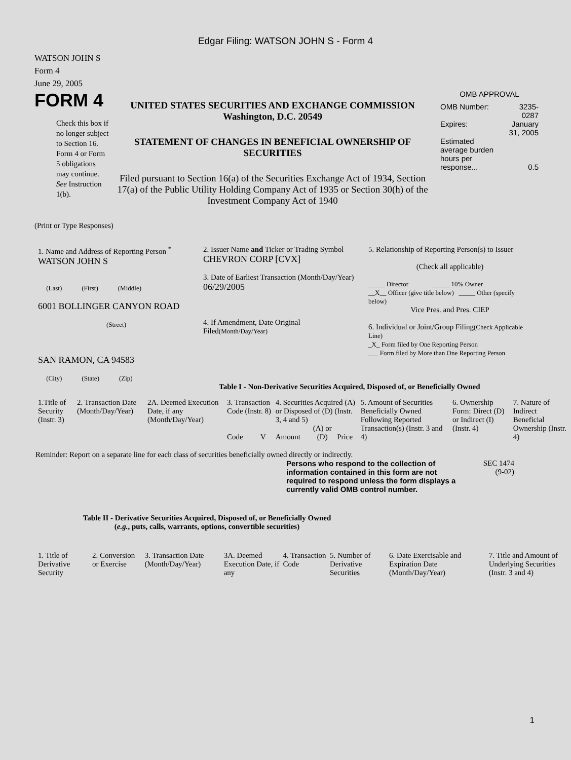Edgar Filing: WATSON JOHN S - Form 4
WATSON JOHN S
Form 4
June 29, 2005
FORM 4
Check this box if no longer subject to Section 16. Form 4 or Form 5 obligations may continue. See Instruction 1(b).
UNITED STATES SECURITIES AND EXCHANGE COMMISSION
Washington, D.C. 20549
STATEMENT OF CHANGES IN BENEFICIAL OWNERSHIP OF SECURITIES
Filed pursuant to Section 16(a) of the Securities Exchange Act of 1934, Section 17(a) of the Public Utility Holding Company Act of 1935 or Section 30(h) of the Investment Company Act of 1940
OMB APPROVAL
| OMB Number: | 3235-0287 |
| Expires: | January 31, 2005 |
| Estimated average burden hours per response... | 0.5 |
(Print or Type Responses)
| 1. Name and Address of Reporting Person <sup>*</sup> WATSON JOHN S (Last) (First) (Middle) 6001 BOLLINGER CANYON ROAD (Street) SAN RAMON, CA 94583 (City) (State) (Zip) | 2. Issuer Name and Ticker or Trading Symbol CHEVRON CORP [CVX] 3. Date of Earliest Transaction (Month/Day/Year) 06/29/2005 4. If Amendment, Date Original Filed (Month/Day/Year) | 5. Relationship of Reporting Person(s) to Issuer (Check all applicable) _____ Director _____ 10% Owner __X__ Officer (give title below) _____ Other (specify below) Vice Pres. and Pres. CIEP 6. Individual or Joint/Group Filing (Check Applicable Line) _X_ Form filed by One Reporting Person ___ Form filed by More than One Reporting Person |
Table I - Non-Derivative Securities Acquired, Disposed of, or Beneficially Owned
| 1.Title of Security (Instr. 3) | 2. Transaction Date (Month/Day/Year) | 2A. Deemed Execution Date, if any (Month/Day/Year) | 3. Transaction Code (Instr. 8) | | 4. Securities Acquired (A) or Disposed of (D) (Instr. 3, 4 and 5) | | | 5. Amount of Securities Beneficially Owned Following Reported Transaction(s) (Instr. 3 and 4) | 6. Ownership Form: Direct (D) or Indirect (I) (Instr. 4) | 7. Nature of Indirect Beneficial Ownership (Instr. 4) |
| --- | --- | --- | --- | --- | --- | --- | --- | --- | --- | --- |
| | | | Code | V | Amount | (A) or (D) | Price | | | |
Reminder: Report on a separate line for each class of securities beneficially owned directly or indirectly.
Persons who respond to the collection of information contained in this form are not required to respond unless the form displays a currently valid OMB control number.
SEC 1474
(9-02)
Table II - Derivative Securities Acquired, Disposed of, or Beneficially Owned
(e.g., puts, calls, warrants, options, convertible securities)
| 1. Title of Derivative Security | 2. Conversion or Exercise | 3. Transaction Date (Month/Day/Year) | 3A. Deemed Execution Date, if any | 4. Transaction Code | 5. Number of Derivative Securities | 6. Date Exercisable and Expiration Date (Month/Day/Year) | 7. Title and Amount of Underlying Securities (Instr. 3 and 4) |
| --- | --- | --- | --- | --- | --- | --- | --- |
1